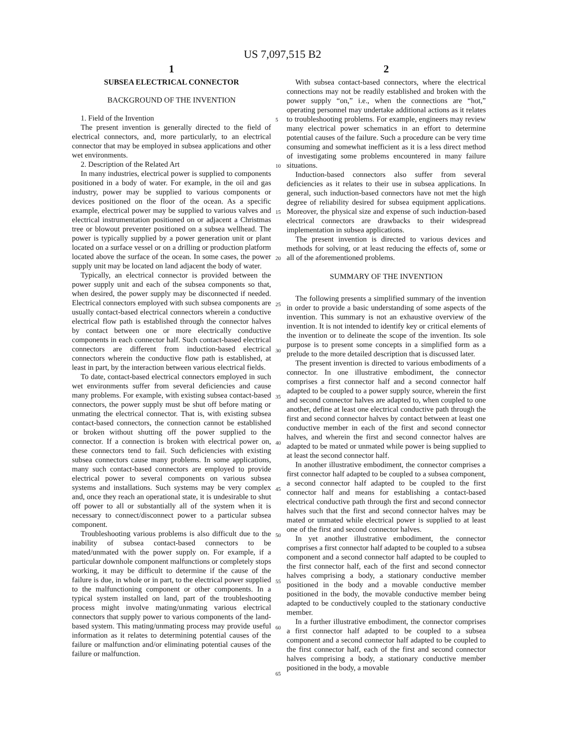US 7,097,515 B2
1
SUBSEA ELECTRICAL CONNECTOR
BACKGROUND OF THE INVENTION
1. Field of the Invention
The present invention is generally directed to the field of electrical connectors, and, more particularly, to an electrical connector that may be employed in subsea applications and other wet environments.
2. Description of the Related Art
In many industries, electrical power is supplied to components positioned in a body of water. For example, in the oil and gas industry, power may be supplied to various components or devices positioned on the floor of the ocean. As a specific example, electrical power may be supplied to various valves and electrical instrumentation positioned on or adjacent a Christmas tree or blowout preventer positioned on a subsea wellhead. The power is typically supplied by a power generation unit or plant located on a surface vessel or on a drilling or production platform located above the surface of the ocean. In some cases, the power supply unit may be located on land adjacent the body of water.
Typically, an electrical connector is provided between the power supply unit and each of the subsea components so that, when desired, the power supply may be disconnected if needed. Electrical connectors employed with such subsea components are usually contact-based electrical connectors wherein a conductive electrical flow path is established through the connector halves by contact between one or more electrically conductive components in each connector half. Such contact-based electrical connectors are different from induction-based electrical connectors wherein the conductive flow path is established, at least in part, by the interaction between various electrical fields.
To date, contact-based electrical connectors employed in such wet environments suffer from several deficiencies and cause many problems. For example, with existing subsea contact-based connectors, the power supply must be shut off before mating or unmating the electrical connector. That is, with existing subsea contact-based connectors, the connection cannot be established or broken without shutting off the power supplied to the connector. If a connection is broken with electrical power on, these connectors tend to fail. Such deficiencies with existing subsea connectors cause many problems. In some applications, many such contact-based connectors are employed to provide electrical power to several components on various subsea systems and installations. Such systems may be very complex and, once they reach an operational state, it is undesirable to shut off power to all or substantially all of the system when it is necessary to connect/disconnect power to a particular subsea component.
Troubleshooting various problems is also difficult due to the inability of subsea contact-based connectors to be mated/unmated with the power supply on. For example, if a particular downhole component malfunctions or completely stops working, it may be difficult to determine if the cause of the failure is due, in whole or in part, to the electrical power supplied to the malfunctioning component or other components. In a typical system installed on land, part of the troubleshooting process might involve mating/unmating various electrical connectors that supply power to various components of the land-based system. This mating/unmating process may provide useful information as it relates to determining potential causes of the failure or malfunction and/or eliminating potential causes of the failure or malfunction.
5
10
15
20
25
30
35
40
45
50
55
60
65
2
With subsea contact-based connectors, where the electrical connections may not be readily established and broken with the power supply “on,” i.e., when the connections are “hot,” operating personnel may undertake additional actions as it relates to troubleshooting problems. For example, engineers may review many electrical power schematics in an effort to determine potential causes of the failure. Such a procedure can be very time consuming and somewhat inefficient as it is a less direct method of investigating some problems encountered in many failure situations.
Induction-based connectors also suffer from several deficiencies as it relates to their use in subsea applications. In general, such induction-based connectors have not met the high degree of reliability desired for subsea equipment applications. Moreover, the physical size and expense of such induction-based electrical connectors are drawbacks to their widespread implementation in subsea applications.
The present invention is directed to various devices and methods for solving, or at least reducing the effects of, some or all of the aforementioned problems.
SUMMARY OF THE INVENTION
The following presents a simplified summary of the invention in order to provide a basic understanding of some aspects of the invention. This summary is not an exhaustive overview of the invention. It is not intended to identify key or critical elements of the invention or to delineate the scope of the invention. Its sole purpose is to present some concepts in a simplified form as a prelude to the more detailed description that is discussed later.
The present invention is directed to various embodiments of a connector. In one illustrative embodiment, the connector comprises a first connector half and a second connector half adapted to be coupled to a power supply source, wherein the first and second connector halves are adapted to, when coupled to one another, define at least one electrical conductive path through the first and second connector halves by contact between at least one conductive member in each of the first and second connector halves, and wherein the first and second connector halves are adapted to be mated or unmated while power is being supplied to at least the second connector half.
In another illustrative embodiment, the connector comprises a first connector half adapted to be coupled to a subsea component, a second connector half adapted to be coupled to the first connector half and means for establishing a contact-based electrical conductive path through the first and second connector halves such that the first and second connector halves may be mated or unmated while electrical power is supplied to at least one of the first and second connector halves.
In yet another illustrative embodiment, the connector comprises a first connector half adapted to be coupled to a subsea component and a second connector half adapted to be coupled to the first connector half, each of the first and second connector halves comprising a body, a stationary conductive member positioned in the body and a movable conductive member positioned in the body, the movable conductive member being adapted to be conductively coupled to the stationary conductive member.
In a further illustrative embodiment, the connector comprises a first connector half adapted to be coupled to a subsea component and a second connector half adapted to be coupled to the first connector half, each of the first and second connector halves comprising a body, a stationary conductive member positioned in the body, a movable